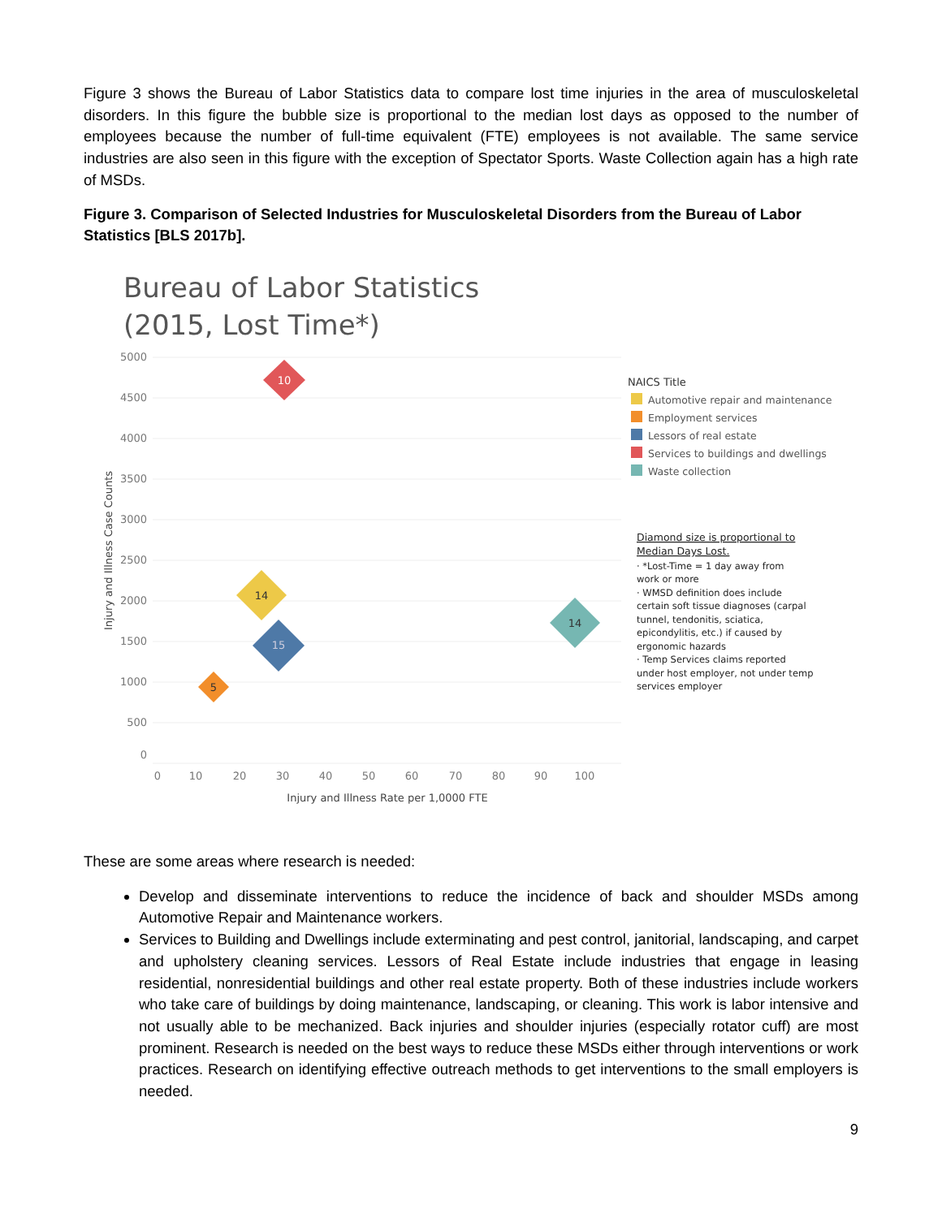Figure 3 shows the Bureau of Labor Statistics data to compare lost time injuries in the area of musculoskeletal disorders. In this figure the bubble size is proportional to the median lost days as opposed to the number of employees because the number of full-time equivalent (FTE) employees is not available. The same service industries are also seen in this figure with the exception of Spectator Sports. Waste Collection again has a high rate of MSDs.
Figure 3. Comparison of Selected Industries for Musculoskeletal Disorders from the Bureau of Labor Statistics [BLS 2017b].
Bureau of Labor Statistics
(2015, Lost Time*)
5000
4500
4000
3500
3000
2500
2000
1500
1000
500
0
0
10
20
30
40
50
60
70
80
90
100
Injury and Illness Rate per 1,0000 FTE
Injury and Illness Case Counts
10
14
15
5
14
NAICS Title
Automotive repair and maintenance
Employment services
Lessors of real estate
Services to buildings and dwellings
Waste collection
Diamond size is proportional to
Median Days Lost.
· *Lost-Time = 1 day away from
work or more
· WMSD definition does include
certain soft tissue diagnoses (carpal
tunnel, tendonitis, sciatica,
epicondylitis, etc.) if caused by
ergonomic hazards
· Temp Services claims reported
under host employer, not under temp
services employer
These are some areas where research is needed:
Develop and disseminate interventions to reduce the incidence of back and shoulder MSDs among Automotive Repair and Maintenance workers.
Services to Building and Dwellings include exterminating and pest control, janitorial, landscaping, and carpet and upholstery cleaning services. Lessors of Real Estate include industries that engage in leasing residential, nonresidential buildings and other real estate property. Both of these industries include workers who take care of buildings by doing maintenance, landscaping, or cleaning. This work is labor intensive and not usually able to be mechanized. Back injuries and shoulder injuries (especially rotator cuff) are most prominent. Research is needed on the best ways to reduce these MSDs either through interventions or work practices. Research on identifying effective outreach methods to get interventions to the small employers is needed.
9